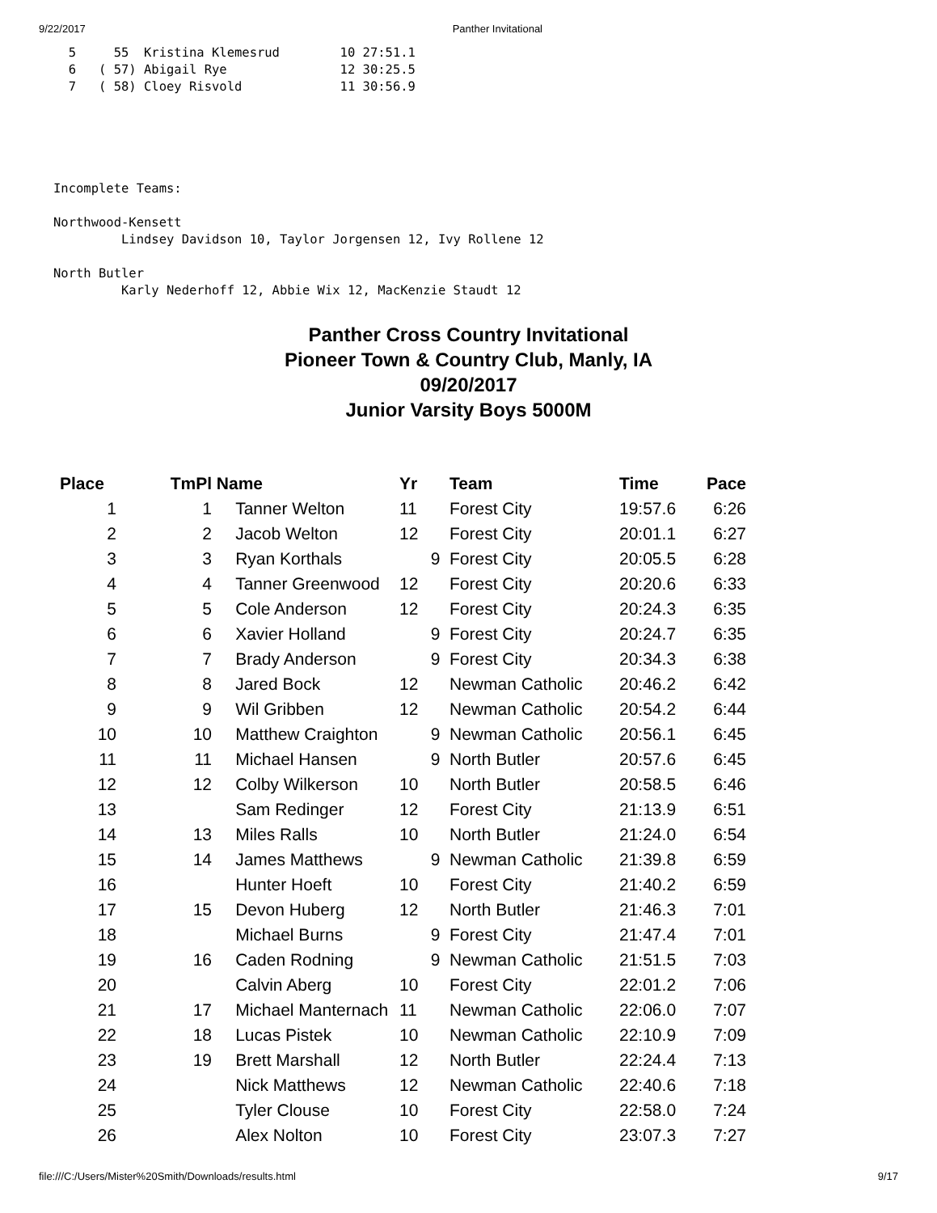9/22/2017 Panther Invitational
  5     55  Kristina Klemesrud        10 27:51.1
  6   ( 57) Abigail Rye               12 30:25.5
  7   ( 58) Cloey Risvold             11 30:56.9
Incomplete Teams:

Northwood-Kensett
         Lindsey Davidson 10, Taylor Jorgensen 12, Ivy Rollene 12

North Butler
         Karly Nederhoff 12, Abbie Wix 12, MacKenzie Staudt 12
Panther Cross Country Invitational
Pioneer Town & Country Club, Manly, IA
09/20/2017
Junior Varsity Boys 5000M
| Place | TmPl | Name | Yr | Team | Time | Pace |
| --- | --- | --- | --- | --- | --- | --- |
| 1 | 1 | Tanner Welton | 11 | Forest City | 19:57.6 | 6:26 |
| 2 | 2 | Jacob Welton | 12 | Forest City | 20:01.1 | 6:27 |
| 3 | 3 | Ryan Korthals | 9 | Forest City | 20:05.5 | 6:28 |
| 4 | 4 | Tanner Greenwood | 12 | Forest City | 20:20.6 | 6:33 |
| 5 | 5 | Cole Anderson | 12 | Forest City | 20:24.3 | 6:35 |
| 6 | 6 | Xavier Holland | 9 | Forest City | 20:24.7 | 6:35 |
| 7 | 7 | Brady Anderson | 9 | Forest City | 20:34.3 | 6:38 |
| 8 | 8 | Jared Bock | 12 | Newman Catholic | 20:46.2 | 6:42 |
| 9 | 9 | Wil Gribben | 12 | Newman Catholic | 20:54.2 | 6:44 |
| 10 | 10 | Matthew Craighton | 9 | Newman Catholic | 20:56.1 | 6:45 |
| 11 | 11 | Michael Hansen | 9 | North Butler | 20:57.6 | 6:45 |
| 12 | 12 | Colby Wilkerson | 10 | North Butler | 20:58.5 | 6:46 |
| 13 | | Sam Redinger | 12 | Forest City | 21:13.9 | 6:51 |
| 14 | 13 | Miles Ralls | 10 | North Butler | 21:24.0 | 6:54 |
| 15 | 14 | James Matthews | 9 | Newman Catholic | 21:39.8 | 6:59 |
| 16 | | Hunter Hoeft | 10 | Forest City | 21:40.2 | 6:59 |
| 17 | 15 | Devon Huberg | 12 | North Butler | 21:46.3 | 7:01 |
| 18 | | Michael Burns | 9 | Forest City | 21:47.4 | 7:01 |
| 19 | 16 | Caden Rodning | 9 | Newman Catholic | 21:51.5 | 7:03 |
| 20 | | Calvin Aberg | 10 | Forest City | 22:01.2 | 7:06 |
| 21 | 17 | Michael Manternach | 11 | Newman Catholic | 22:06.0 | 7:07 |
| 22 | 18 | Lucas Pistek | 10 | Newman Catholic | 22:10.9 | 7:09 |
| 23 | 19 | Brett Marshall | 12 | North Butler | 22:24.4 | 7:13 |
| 24 | | Nick Matthews | 12 | Newman Catholic | 22:40.6 | 7:18 |
| 25 | | Tyler Clouse | 10 | Forest City | 22:58.0 | 7:24 |
| 26 | | Alex Nolton | 10 | Forest City | 23:07.3 | 7:27 |
file:///C:/Users/Mister%20Smith/Downloads/results.html 9/17